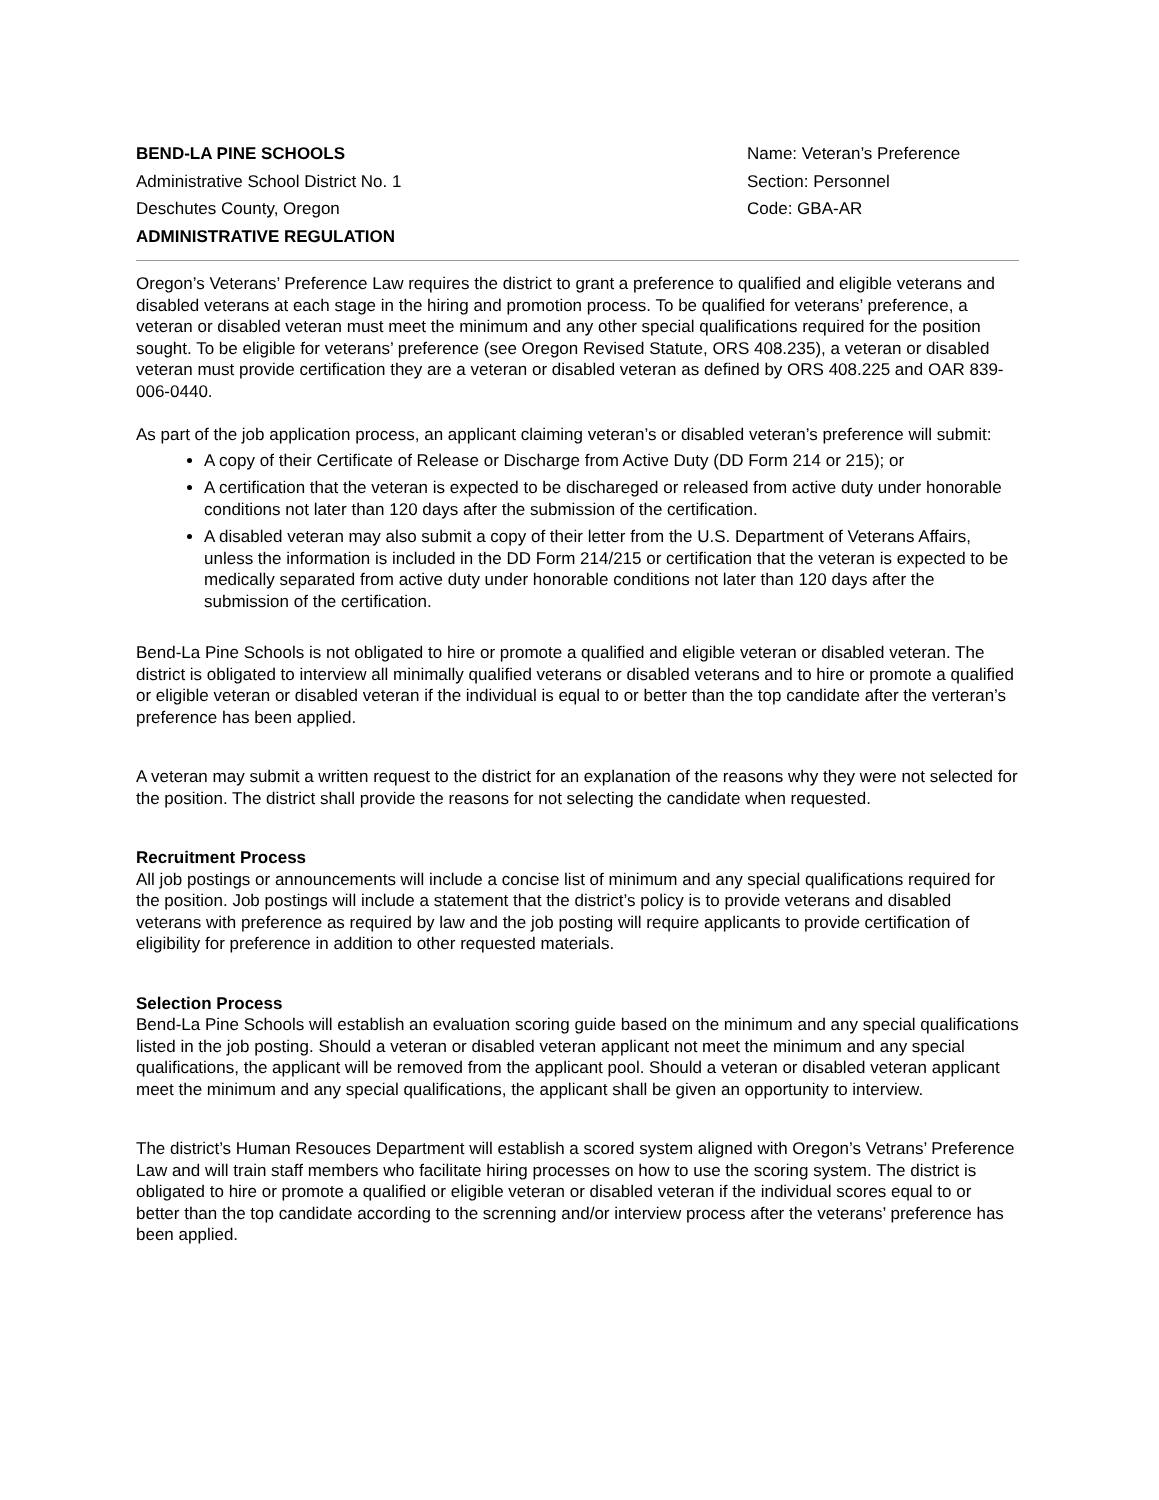BEND-LA PINE SCHOOLS
Administrative School District No. 1
Deschutes County, Oregon
ADMINISTRATIVE REGULATION
Name: Veteran’s Preference
Section: Personnel
Code: GBA-AR
Oregon’s Veterans’ Preference Law requires the district to grant a preference to qualified and eligible veterans and disabled veterans at each stage in the hiring and promotion process. To be qualified for veterans’ preference, a veteran or disabled veteran must meet the minimum and any other special qualifications required for the position sought. To be eligible for veterans’ preference (see Oregon Revised Statute, ORS 408.235), a veteran or disabled veteran must provide certification they are a veteran or disabled veteran as defined by ORS 408.225 and OAR 839-006-0440.
As part of the job application process, an applicant claiming veteran’s or disabled veteran’s preference will submit:
A copy of their Certificate of Release or Discharge from Active Duty (DD Form 214 or 215); or
A certification that the veteran is expected to be dischareged or released from active duty under honorable conditions not later than 120 days after the submission of the certification.
A disabled veteran may also submit a copy of their letter from the U.S. Department of Veterans Affairs, unless the information is included in the DD Form 214/215 or certification that the veteran is expected to be medically separated from active duty under honorable conditions not later than 120 days after the submission of the certification.
Bend-La Pine Schools is not obligated to hire or promote a qualified and eligible veteran or disabled veteran. The district is obligated to interview all minimally qualified veterans or disabled veterans and to hire or promote a qualified or eligible veteran or disabled veteran if the individual is equal to or better than the top candidate after the verteran’s preference has been applied.
A veteran may submit a written request to the district for an explanation of the reasons why they were not selected for the position. The district shall provide the reasons for not selecting the candidate when requested.
Recruitment Process
All job postings or announcements will include a concise list of minimum and any special qualifications required for the position. Job postings will include a statement that the district’s policy is to provide veterans and disabled veterans with preference as required by law and the job posting will require applicants to provide certification of eligibility for preference in addition to other requested materials.
Selection Process
Bend-La Pine Schools will establish an evaluation scoring guide based on the minimum and any special qualifications listed in the job posting. Should a veteran or disabled veteran applicant not meet the minimum and any special qualifications, the applicant will be removed from the applicant pool. Should a veteran or disabled veteran applicant meet the minimum and any special qualifications, the applicant shall be given an opportunity to interview.
The district’s Human Resouces Department will establish a scored system aligned with Oregon’s Vetrans’ Preference Law and will train staff members who facilitate hiring processes on how to use the scoring system. The district is obligated to hire or promote a qualified or eligible veteran or disabled veteran if the individual scores equal to or better than the top candidate according to the screnning and/or interview process after the veterans’ preference has been applied.